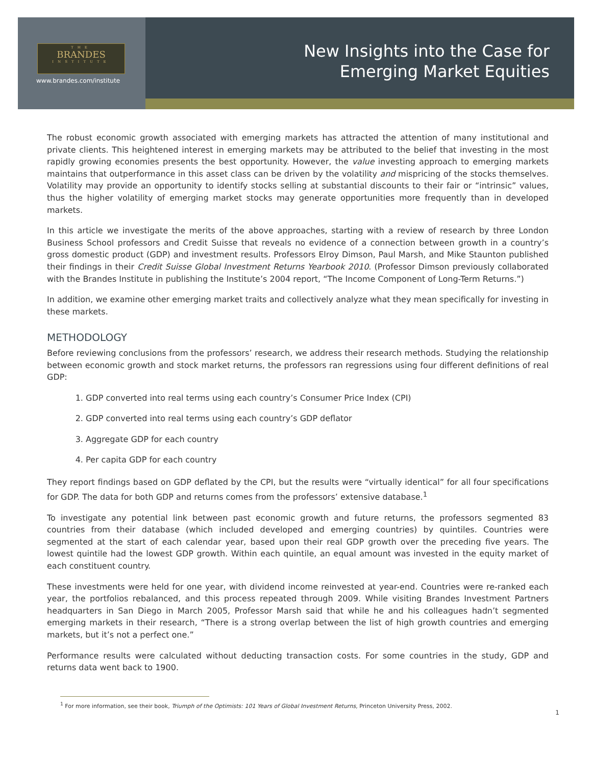THE
BRANDES
INSTITUTE
www.brandes.com/institute
New Insights into the Case for
Emerging Market Equities
The robust economic growth associated with emerging markets has attracted the attention of many institutional and private clients. This heightened interest in emerging markets may be attributed to the belief that investing in the most rapidly growing economies presents the best opportunity. However, the value investing approach to emerging markets maintains that outperformance in this asset class can be driven by the volatility and mispricing of the stocks themselves. Volatility may provide an opportunity to identify stocks selling at substantial discounts to their fair or “intrinsic” values, thus the higher volatility of emerging market stocks may generate opportunities more frequently than in developed markets.
In this article we investigate the merits of the above approaches, starting with a review of research by three London Business School professors and Credit Suisse that reveals no evidence of a connection between growth in a country’s gross domestic product (GDP) and investment results. Professors Elroy Dimson, Paul Marsh, and Mike Staunton published their findings in their Credit Suisse Global Investment Returns Yearbook 2010. (Professor Dimson previously collaborated with the Brandes Institute in publishing the Institute’s 2004 report, “The Income Component of Long-Term Returns.”)
In addition, we examine other emerging market traits and collectively analyze what they mean specifically for investing in these markets.
METHODOLOGY
Before reviewing conclusions from the professors’ research, we address their research methods. Studying the relationship between economic growth and stock market returns, the professors ran regressions using four different definitions of real GDP:
1. GDP converted into real terms using each country’s Consumer Price Index (CPI)
2. GDP converted into real terms using each country’s GDP deflator
3. Aggregate GDP for each country
4. Per capita GDP for each country
They report findings based on GDP deflated by the CPI, but the results were “virtually identical” for all four specifications for GDP. The data for both GDP and returns comes from the professors’ extensive database.<sup>1</sup>
To investigate any potential link between past economic growth and future returns, the professors segmented 83 countries from their database (which included developed and emerging countries) by quintiles. Countries were segmented at the start of each calendar year, based upon their real GDP growth over the preceding five years. The lowest quintile had the lowest GDP growth. Within each quintile, an equal amount was invested in the equity market of each constituent country.
These investments were held for one year, with dividend income reinvested at year-end. Countries were re-ranked each year, the portfolios rebalanced, and this process repeated through 2009. While visiting Brandes Investment Partners headquarters in San Diego in March 2005, Professor Marsh said that while he and his colleagues hadn’t segmented emerging markets in their research, “There is a strong overlap between the list of high growth countries and emerging markets, but it’s not a perfect one.”
Performance results were calculated without deducting transaction costs. For some countries in the study, GDP and returns data went back to 1900.
<sup>1</sup> For more information, see their book, Triumph of the Optimists: 101 Years of Global Investment Returns, Princeton University Press, 2002.
1